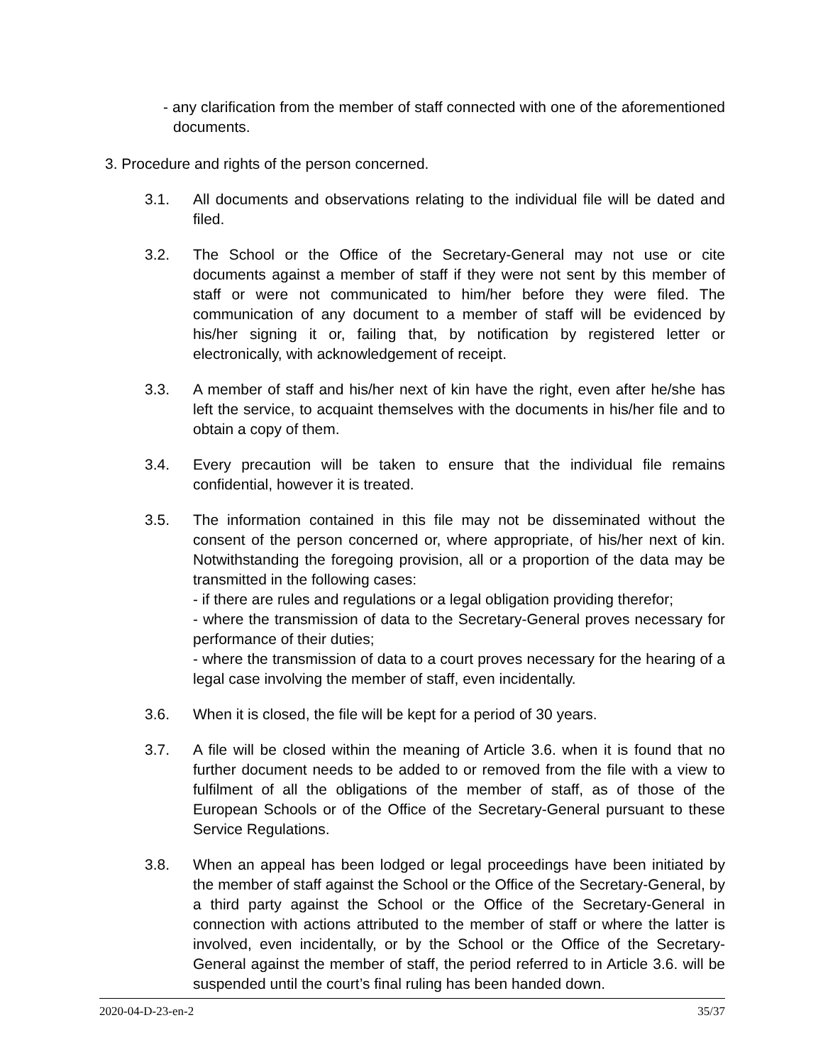- any clarification from the member of staff connected with one of the aforementioned documents.
3. Procedure and rights of the person concerned.
3.1. All documents and observations relating to the individual file will be dated and filed.
3.2. The School or the Office of the Secretary-General may not use or cite documents against a member of staff if they were not sent by this member of staff or were not communicated to him/her before they were filed. The communication of any document to a member of staff will be evidenced by his/her signing it or, failing that, by notification by registered letter or electronically, with acknowledgement of receipt.
3.3. A member of staff and his/her next of kin have the right, even after he/she has left the service, to acquaint themselves with the documents in his/her file and to obtain a copy of them.
3.4. Every precaution will be taken to ensure that the individual file remains confidential, however it is treated.
3.5. The information contained in this file may not be disseminated without the consent of the person concerned or, where appropriate, of his/her next of kin. Notwithstanding the foregoing provision, all or a proportion of the data may be transmitted in the following cases:
- if there are rules and regulations or a legal obligation providing therefor;
- where the transmission of data to the Secretary-General proves necessary for performance of their duties;
- where the transmission of data to a court proves necessary for the hearing of a legal case involving the member of staff, even incidentally.
3.6. When it is closed, the file will be kept for a period of 30 years.
3.7. A file will be closed within the meaning of Article 3.6. when it is found that no further document needs to be added to or removed from the file with a view to fulfilment of all the obligations of the member of staff, as of those of the European Schools or of the Office of the Secretary-General pursuant to these Service Regulations.
3.8. When an appeal has been lodged or legal proceedings have been initiated by the member of staff against the School or the Office of the Secretary-General, by a third party against the School or the Office of the Secretary-General in connection with actions attributed to the member of staff or where the latter is involved, even incidentally, or by the School or the Office of the Secretary-General against the member of staff, the period referred to in Article 3.6. will be suspended until the court’s final ruling has been handed down.
2020-04-D-23-en-2 35/37